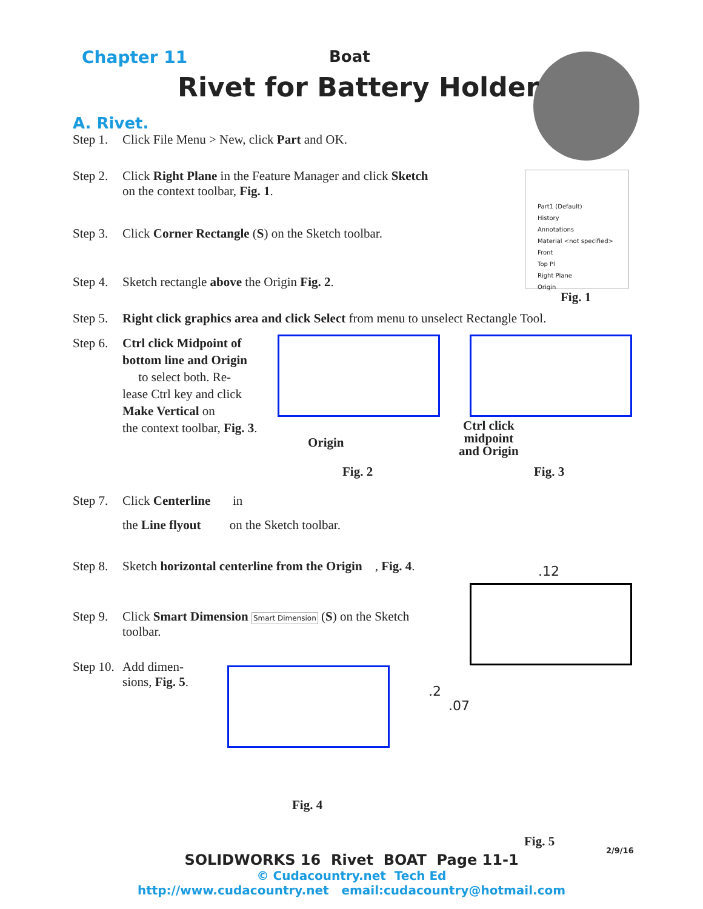Chapter 11
Boat
Rivet for Battery Holder
A. Rivet.
Step 1. Click File Menu > New, click Part and OK.
Step 2. Click Right Plane in the Feature Manager and click Sketch
on the context toolbar, Fig. 1.
Step 3. Click Corner Rectangle (S) on the Sketch toolbar.
Step 4. Sketch rectangle above the Origin Fig. 2.
Step 5. Right click graphics area and click Select from menu to unselect Rectangle Tool.
Fig. 1
Part1 (Default)
History
Annotations
Material <not specified>
Front
Top Pl
Right Plane
Origin
Step 6. Ctrl click Midpoint of bottom line and Origin
to select both. Re-
lease Ctrl key and click
Make Vertical on
the context toolbar, Fig. 3.
Origin
Fig. 2
Ctrl click
midpoint
and Origin
Fig. 3
Step 7. Click Centerline in
the Line flyout on the Sketch toolbar.
Step 8. Sketch horizontal centerline from the Origin , Fig. 4.
Step 9. Click Smart Dimension Smart Dimension (S) on the Sketch
toolbar.
Step 10. Add dimen-
sions, Fig. 5.
Fig. 4
.12
.2
.07
Fig. 5
2/9/16
SOLIDWORKS 16 Rivet BOAT Page 11-1
© Cudacountry.net Tech Ed
http://www.cudacountry.net email:cudacountry@hotmail.com